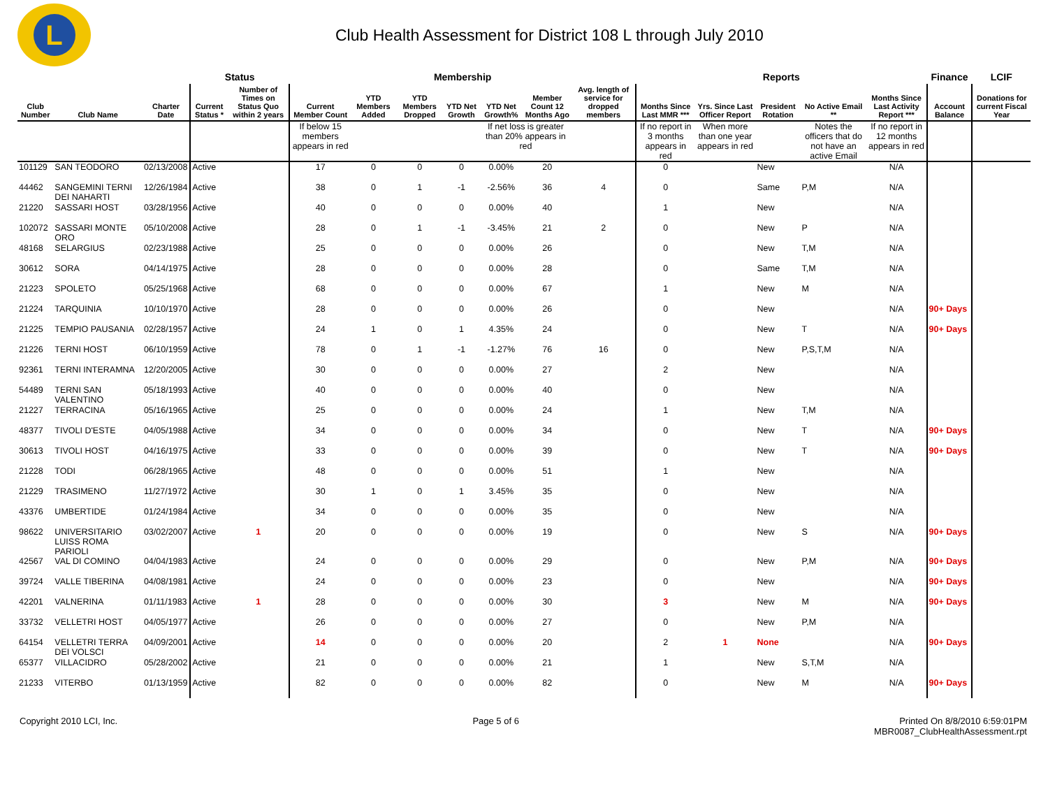L
Club Health Assessment for District 108 L through July 2010
| | | | Status | | Membership | | | | | | | Reports | | | | | Finance | LCIF |
| --- | --- | --- | --- | --- | --- | --- | --- | --- | --- | --- | --- | --- | --- | --- | --- | --- | --- | --- |
| Club Number | Club Name | Charter Date | Current Status * | Number of Times on Status Quo within 2 years | Current Member Count | YTD Members Added | YTD Members Dropped | YTD Net Growth | YTD Net Growth% | Member Count 12 Months Ago | Avg. length of service for dropped members | Months Since Last MMR *** | Yrs. Since Last Officer Report | President Rotation | No Active Email ** | Months Since Last Activity Report *** | Account Balance | Donations for current Fiscal Year |
| | | | | | If below 15 members appears in red | | | | If net loss is greater than 20% appears in red | | | If no report in 3 months appears in red | When more than one year appears in red | | Notes the officers that do not have an active Email | If no report in 12 months appears in red | | |
| 101129 | SAN TEODORO | 02/13/2008 | Active | | 17 | 0 | 0 | 0 | 0.00% | 20 | | 0 | | New | | N/A | | |
| 44462 | SANGEMINI TERNI DEI NAHARTI | 12/26/1984 | Active | | 38 | 0 | 1 | -1 | -2.56% | 36 | 4 | 0 | | Same | P,M | N/A | | |
| 21220 | SASSARI HOST | 03/28/1956 | Active | | 40 | 0 | 0 | 0 | 0.00% | 40 | | 1 | | New | | N/A | | |
| 102072 | SASSARI MONTE ORO | 05/10/2008 | Active | | 28 | 0 | 1 | -1 | -3.45% | 21 | 2 | 0 | | New | P | N/A | | |
| 48168 | SELARGIUS | 02/23/1988 | Active | | 25 | 0 | 0 | 0 | 0.00% | 26 | | 0 | | New | T,M | N/A | | |
| 30612 | SORA | 04/14/1975 | Active | | 28 | 0 | 0 | 0 | 0.00% | 28 | | 0 | | Same | T,M | N/A | | |
| 21223 | SPOLETO | 05/25/1968 | Active | | 68 | 0 | 0 | 0 | 0.00% | 67 | | 1 | | New | M | N/A | | |
| 21224 | TARQUINIA | 10/10/1970 | Active | | 28 | 0 | 0 | 0 | 0.00% | 26 | | 0 | | New | | N/A | 90+ Days | |
| 21225 | TEMPIO PAUSANIA | 02/28/1957 | Active | | 24 | 1 | 0 | 1 | 4.35% | 24 | | 0 | | New | T | N/A | 90+ Days | |
| 21226 | TERNI HOST | 06/10/1959 | Active | | 78 | 0 | 1 | -1 | -1.27% | 76 | 16 | 0 | | New | P,S,T,M | N/A | | |
| 92361 | TERNI INTERAMNA | 12/20/2005 | Active | | 30 | 0 | 0 | 0 | 0.00% | 27 | | 2 | | New | | N/A | | |
| 54489 | TERNI SAN VALENTINO | 05/18/1993 | Active | | 40 | 0 | 0 | 0 | 0.00% | 40 | | 0 | | New | | N/A | | |
| 21227 | TERRACINA | 05/16/1965 | Active | | 25 | 0 | 0 | 0 | 0.00% | 24 | | 1 | | New | T,M | N/A | | |
| 48377 | TIVOLI D'ESTE | 04/05/1988 | Active | | 34 | 0 | 0 | 0 | 0.00% | 34 | | 0 | | New | T | N/A | 90+ Days | |
| 30613 | TIVOLI HOST | 04/16/1975 | Active | | 33 | 0 | 0 | 0 | 0.00% | 39 | | 0 | | New | T | N/A | 90+ Days | |
| 21228 | TODI | 06/28/1965 | Active | | 48 | 0 | 0 | 0 | 0.00% | 51 | | 1 | | New | | N/A | | |
| 21229 | TRASIMENO | 11/27/1972 | Active | | 30 | 1 | 0 | 1 | 3.45% | 35 | | 0 | | New | | N/A | | |
| 43376 | UMBERTIDE | 01/24/1984 | Active | | 34 | 0 | 0 | 0 | 0.00% | 35 | | 0 | | New | | N/A | | |
| 98622 | UNIVERSITARIO LUISS ROMA PARIOLI | 03/02/2007 | Active | 1 | 20 | 0 | 0 | 0 | 0.00% | 19 | | 0 | | New | S | N/A | 90+ Days | |
| 42567 | VAL DI COMINO | 04/04/1983 | Active | | 24 | 0 | 0 | 0 | 0.00% | 29 | | 0 | | New | P,M | N/A | 90+ Days | |
| 39724 | VALLE TIBERINA | 04/08/1981 | Active | | 24 | 0 | 0 | 0 | 0.00% | 23 | | 0 | | New | | N/A | 90+ Days | |
| 42201 | VALNERINA | 01/11/1983 | Active | 1 | 28 | 0 | 0 | 0 | 0.00% | 30 | | 3 | | New | M | N/A | 90+ Days | |
| 33732 | VELLETRI HOST | 04/05/1977 | Active | | 26 | 0 | 0 | 0 | 0.00% | 27 | | 0 | | New | P,M | N/A | | |
| 64154 | VELLETRI TERRA DEI VOLSCI | 04/09/2001 | Active | | 14 | 0 | 0 | 0 | 0.00% | 20 | | 2 | 1 | None | | N/A | 90+ Days | |
| 65377 | VILLACIDRO | 05/28/2002 | Active | | 21 | 0 | 0 | 0 | 0.00% | 21 | | 1 | | New | S,T,M | N/A | | |
| 21233 | VITERBO | 01/13/1959 | Active | | 82 | 0 | 0 | 0 | 0.00% | 82 | | 0 | | New | M | N/A | 90+ Days | |
Copyright 2010 LCI, Inc. Page 5 of 6 Printed On 8/8/2010 6:59:01PM
MBR0087_ClubHealthAssessment.rpt